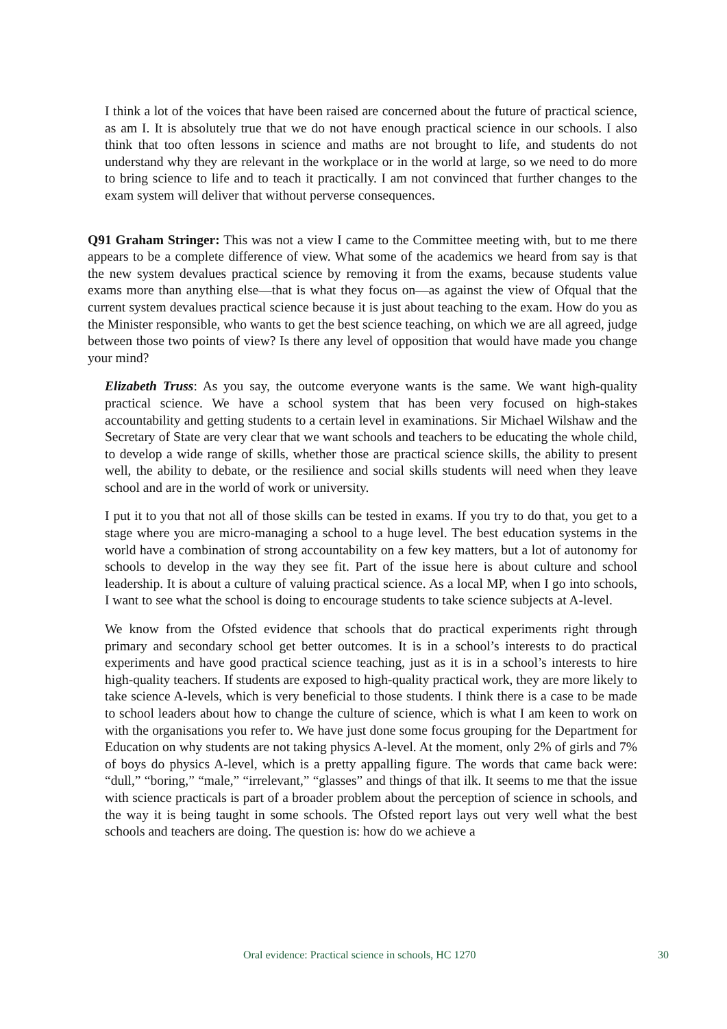I think a lot of the voices that have been raised are concerned about the future of practical science, as am I. It is absolutely true that we do not have enough practical science in our schools. I also think that too often lessons in science and maths are not brought to life, and students do not understand why they are relevant in the workplace or in the world at large, so we need to do more to bring science to life and to teach it practically. I am not convinced that further changes to the exam system will deliver that without perverse consequences.
Q91 Graham Stringer: This was not a view I came to the Committee meeting with, but to me there appears to be a complete difference of view. What some of the academics we heard from say is that the new system devalues practical science by removing it from the exams, because students value exams more than anything else—that is what they focus on—as against the view of Ofqual that the current system devalues practical science because it is just about teaching to the exam. How do you as the Minister responsible, who wants to get the best science teaching, on which we are all agreed, judge between those two points of view? Is there any level of opposition that would have made you change your mind?
Elizabeth Truss: As you say, the outcome everyone wants is the same. We want high-quality practical science. We have a school system that has been very focused on high-stakes accountability and getting students to a certain level in examinations. Sir Michael Wilshaw and the Secretary of State are very clear that we want schools and teachers to be educating the whole child, to develop a wide range of skills, whether those are practical science skills, the ability to present well, the ability to debate, or the resilience and social skills students will need when they leave school and are in the world of work or university.
I put it to you that not all of those skills can be tested in exams. If you try to do that, you get to a stage where you are micro-managing a school to a huge level. The best education systems in the world have a combination of strong accountability on a few key matters, but a lot of autonomy for schools to develop in the way they see fit. Part of the issue here is about culture and school leadership. It is about a culture of valuing practical science. As a local MP, when I go into schools, I want to see what the school is doing to encourage students to take science subjects at A-level.
We know from the Ofsted evidence that schools that do practical experiments right through primary and secondary school get better outcomes. It is in a school’s interests to do practical experiments and have good practical science teaching, just as it is in a school’s interests to hire high-quality teachers. If students are exposed to high-quality practical work, they are more likely to take science A-levels, which is very beneficial to those students. I think there is a case to be made to school leaders about how to change the culture of science, which is what I am keen to work on with the organisations you refer to. We have just done some focus grouping for the Department for Education on why students are not taking physics A-level. At the moment, only 2% of girls and 7% of boys do physics A-level, which is a pretty appalling figure. The words that came back were: “dull,” “boring,” “male,” “irrelevant,” “glasses” and things of that ilk. It seems to me that the issue with science practicals is part of a broader problem about the perception of science in schools, and the way it is being taught in some schools. The Ofsted report lays out very well what the best schools and teachers are doing. The question is: how do we achieve a
Oral evidence: Practical science in schools, HC 1270 30